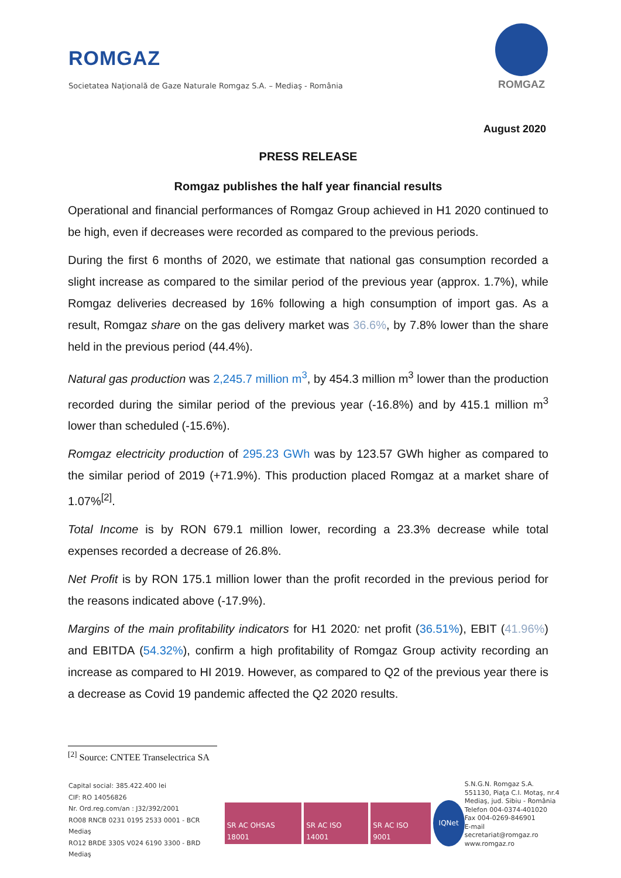ROMGAZ
Societatea Naţională de Gaze Naturale Romgaz S.A. – Mediaş - România
ROMGAZ
August 2020
PRESS RELEASE
Romgaz publishes the half year financial results
Operational and financial performances of Romgaz Group achieved in H1 2020 continued to be high, even if decreases were recorded as compared to the previous periods.
During the first 6 months of 2020, we estimate that national gas consumption recorded a slight increase as compared to the similar period of the previous year (approx. 1.7%), while Romgaz deliveries decreased by 16% following a high consumption of import gas. As a result, Romgaz share on the gas delivery market was 36.6%, by 7.8% lower than the share held in the previous period (44.4%).
Natural gas production was 2,245.7 million m<sup>3</sup>, by 454.3 million m<sup>3</sup> lower than the production recorded during the similar period of the previous year (-16.8%) and by 415.1 million m<sup>3</sup> lower than scheduled (-15.6%).
Romgaz electricity production of 295.23 GWh was by 123.57 GWh higher as compared to the similar period of 2019 (+71.9%). This production placed Romgaz at a market share of 1.07%<sup>[2]</sup>.
Total Income is by RON 679.1 million lower, recording a 23.3% decrease while total expenses recorded a decrease of 26.8%.
Net Profit is by RON 175.1 million lower than the profit recorded in the previous period for the reasons indicated above (-17.9%).
Margins of the main profitability indicators for H1 2020: net profit (36.51%), EBIT (41.96%) and EBITDA (54.32%), confirm a high profitability of Romgaz Group activity recording an increase as compared to HI 2019. However, as compared to Q2 of the previous year there is a decrease as Covid 19 pandemic affected the Q2 2020 results.
<sup>[2]</sup> Source: CNTEE Transelectrica SA
Capital social: 385.422.400 lei
CIF: RO 14056826
Nr. Ord.reg.com/an : J32/392/2001
RO08 RNCB 0231 0195 2533 0001 - BCR Mediaş
RO12 BRDE 330S V024 6190 3300 - BRD Mediaş
SR AC OHSAS 18001 SR AC ISO 14001 SR AC ISO 9001 IQNet
S.N.G.N. Romgaz S.A.
551130, Piaţa C.I. Motaş, nr.4
Mediaş, jud. Sibiu - România
Telefon 004-0374-401020
Fax 004-0269-846901
E-mail secretariat@romgaz.ro
www.romgaz.ro